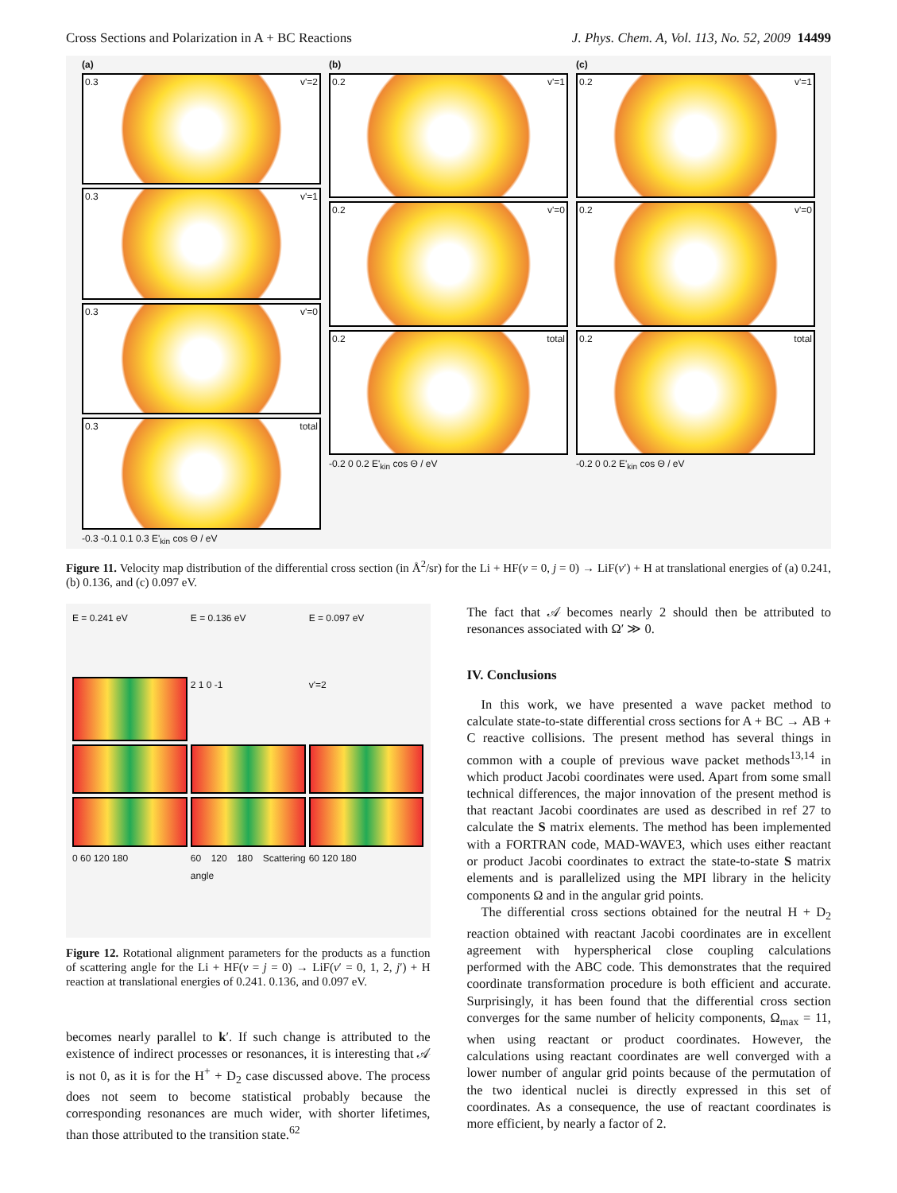Cross Sections and Polarization in A + BC Reactions J. Phys. Chem. A, Vol. 113, No. 52, 2009 14499
(a)
0.3 v'=2
0.3 v'=1
0.3 v'=0
0.3 total
-0.3 -0.1 0.1 0.3 E'<sub>kin</sub> cos Θ / eV
(b)
0.2 v'=1
0.2 v'=0
0.2 total
-0.2 0 0.2 E'<sub>kin</sub> cos Θ / eV
(c)
0.2 v'=1
0.2 v'=0
0.2 total
-0.2 0 0.2 E'<sub>kin</sub> cos Θ / eV
Figure 11. Velocity map distribution of the differential cross section (in Å<sup>2</sup>/sr) for the Li + HF(v = 0, j = 0) → LiF(v′) + H at translational energies of (a) 0.241, (b) 0.136, and (c) 0.097 eV.
E = 0.241 eV
E = 0.136 eV
E = 0.097 eV
2 1 0 -1
v'=2
0 60 120 180
60 120 180 Scattering angle
60 120 180
Figure 12. Rotational alignment parameters for the products as a function of scattering angle for the Li + HF(v = j = 0) → LiF(v′ = 0, 1, 2, j′) + H reaction at translational energies of 0.241. 0.136, and 0.097 eV.
becomes nearly parallel to k′. If such change is attributed to the existence of indirect processes or resonances, it is interesting that 𝒜 is not 0, as it is for the H<sup>+</sup> + D<sub>2</sub> case discussed above. The process does not seem to become statistical probably because the corresponding resonances are much wider, with shorter lifetimes, than those attributed to the transition state.<sup>62</sup>
The fact that 𝒜 becomes nearly 2 should then be attributed to resonances associated with Ω′ ≫ 0.
IV. Conclusions
In this work, we have presented a wave packet method to calculate state-to-state differential cross sections for A + BC → AB + C reactive collisions. The present method has several things in common with a couple of previous wave packet methods<sup>13,14</sup> in which product Jacobi coordinates were used. Apart from some small technical differences, the major innovation of the present method is that reactant Jacobi coordinates are used as described in ref 27 to calculate the S matrix elements. The method has been implemented with a FORTRAN code, MAD-WAVE3, which uses either reactant or product Jacobi coordinates to extract the state-to-state S matrix elements and is parallelized using the MPI library in the helicity components Ω and in the angular grid points.
The differential cross sections obtained for the neutral H + D<sub>2</sub> reaction obtained with reactant Jacobi coordinates are in excellent agreement with hyperspherical close coupling calculations performed with the ABC code. This demonstrates that the required coordinate transformation procedure is both efficient and accurate. Surprisingly, it has been found that the differential cross section converges for the same number of helicity components, Ω<sub>max</sub> = 11, when using reactant or product coordinates. However, the calculations using reactant coordinates are well converged with a lower number of angular grid points because of the permutation of the two identical nuclei is directly expressed in this set of coordinates. As a consequence, the use of reactant coordinates is more efficient, by nearly a factor of 2.